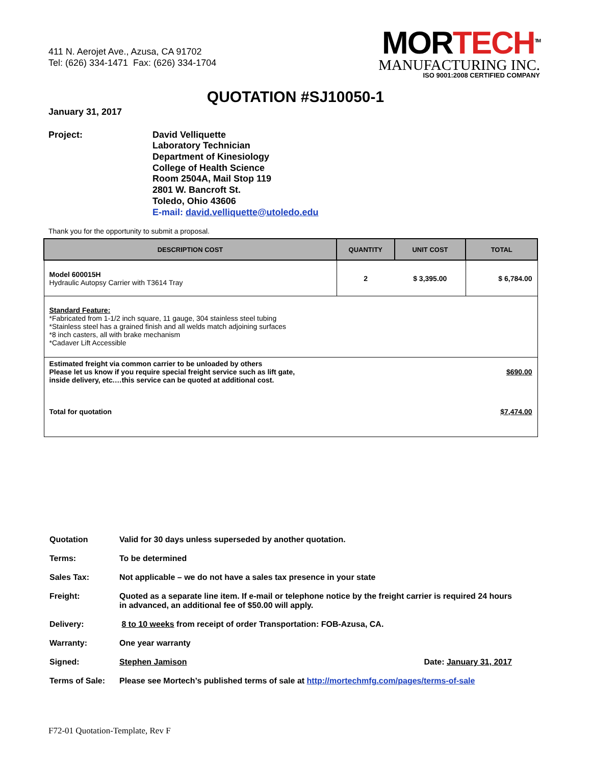411 N. Aerojet Ave., Azusa, CA 91702
Tel: (626) 334-1471 Fax: (626) 334-1704
MORTECH<sup>TM</sup>
MANUFACTURING INC.
ISO 9001:2008 CERTIFIED COMPANY
QUOTATION #SJ10050-1
January 31, 2017
Project: David Velliquette
Laboratory Technician
Department of Kinesiology
College of Health Science
Room 2504A, Mail Stop 119
2801 W. Bancroft St.
Toledo, Ohio 43606
E-mail: david.velliquette@utoledo.edu
Thank you for the opportunity to submit a proposal.
| DESCRIPTION COST | QUANTITY | UNIT COST | TOTAL |
| --- | --- | --- | --- |
| Model 600015H Hydraulic Autopsy Carrier with T3614 Tray | 2 | $ 3,395.00 | $ 6,784.00 |
| Standard Feature: *Fabricated from 1-1/2 inch square, 11 gauge, 304 stainless steel tubing *Stainless steel has a grained finish and all welds match adjoining surfaces *8 inch casters, all with brake mechanism *Cadaver Lift Accessible | | | |
| Estimated freight via common carrier to be unloaded by others Please let us know if you require special freight service such as lift gate, inside delivery, etc.…this service can be quoted at additional cost. | | | $690.00 |
| Total for quotation | | | $7,474.00 |
| Quotation | Valid for 30 days unless superseded by another quotation. |
| Terms: | To be determined |
| Sales Tax: | Not applicable – we do not have a sales tax presence in your state |
| Freight: | Quoted as a separate line item. If e-mail or telephone notice by the freight carrier is required 24 hours in advanced, an additional fee of $50.00 will apply. |
| Delivery: | 8 to 10 weeks from receipt of order Transportation: FOB-Azusa, CA. |
| Warranty: | One year warranty |
| Signed: | Stephen Jamison Date: January 31, 2017 |
| Terms of Sale: | Please see Mortech’s published terms of sale at http://mortechmfg.com/pages/terms-of-sale |
F72-01 Quotation-Template, Rev F